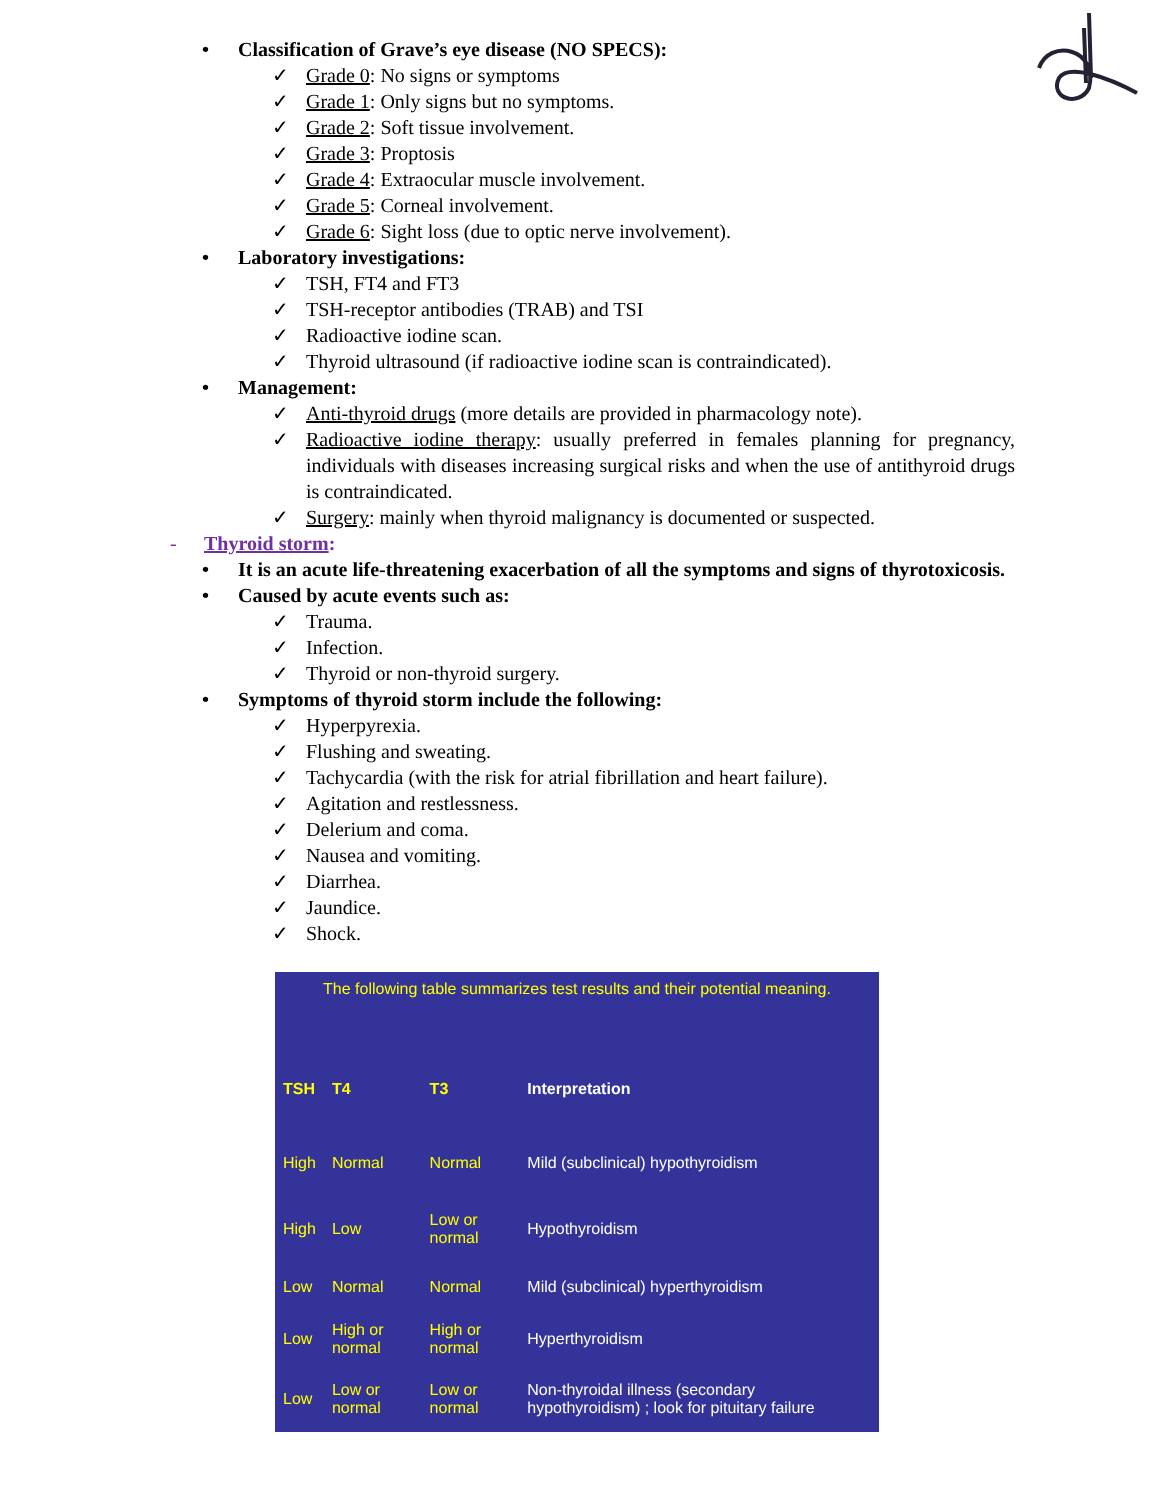• Classification of Grave’s eye disease (NO SPECS):
✓ Grade 0: No signs or symptoms
✓ Grade 1: Only signs but no symptoms.
✓ Grade 2: Soft tissue involvement.
✓ Grade 3: Proptosis
✓ Grade 4: Extraocular muscle involvement.
✓ Grade 5: Corneal involvement.
✓ Grade 6: Sight loss (due to optic nerve involvement).
• Laboratory investigations:
✓ TSH, FT4 and FT3
✓ TSH-receptor antibodies (TRAB) and TSI
✓ Radioactive iodine scan.
✓ Thyroid ultrasound (if radioactive iodine scan is contraindicated).
• Management:
✓ Anti-thyroid drugs (more details are provided in pharmacology note).
✓ Radioactive iodine therapy: usually preferred in females planning for pregnancy, individuals with diseases increasing surgical risks and when the use of antithyroid drugs is contraindicated.
✓ Surgery: mainly when thyroid malignancy is documented or suspected.
- Thyroid storm:
• It is an acute life-threatening exacerbation of all the symptoms and signs of thyrotoxicosis.
• Caused by acute events such as:
✓ Trauma.
✓ Infection.
✓ Thyroid or non-thyroid surgery.
• Symptoms of thyroid storm include the following:
✓ Hyperpyrexia.
✓ Flushing and sweating.
✓ Tachycardia (with the risk for atrial fibrillation and heart failure).
✓ Agitation and restlessness.
✓ Delerium and coma.
✓ Nausea and vomiting.
✓ Diarrhea.
✓ Jaundice.
✓ Shock.
| The following table summarizes test results and their potential meaning. | | | |
| TSH | T4 | T3 | Interpretation |
| High | Normal | Normal | Mild (subclinical) hypothyroidism |
| High | Low | Low or normal | Hypothyroidism |
| Low | Normal | Normal | Mild (subclinical) hyperthyroidism |
| Low | High or normal | High or normal | Hyperthyroidism |
| Low | Low or normal | Low or normal | Non-thyroidal illness (secondary hypothyroidism) ; look for pituitary failure |